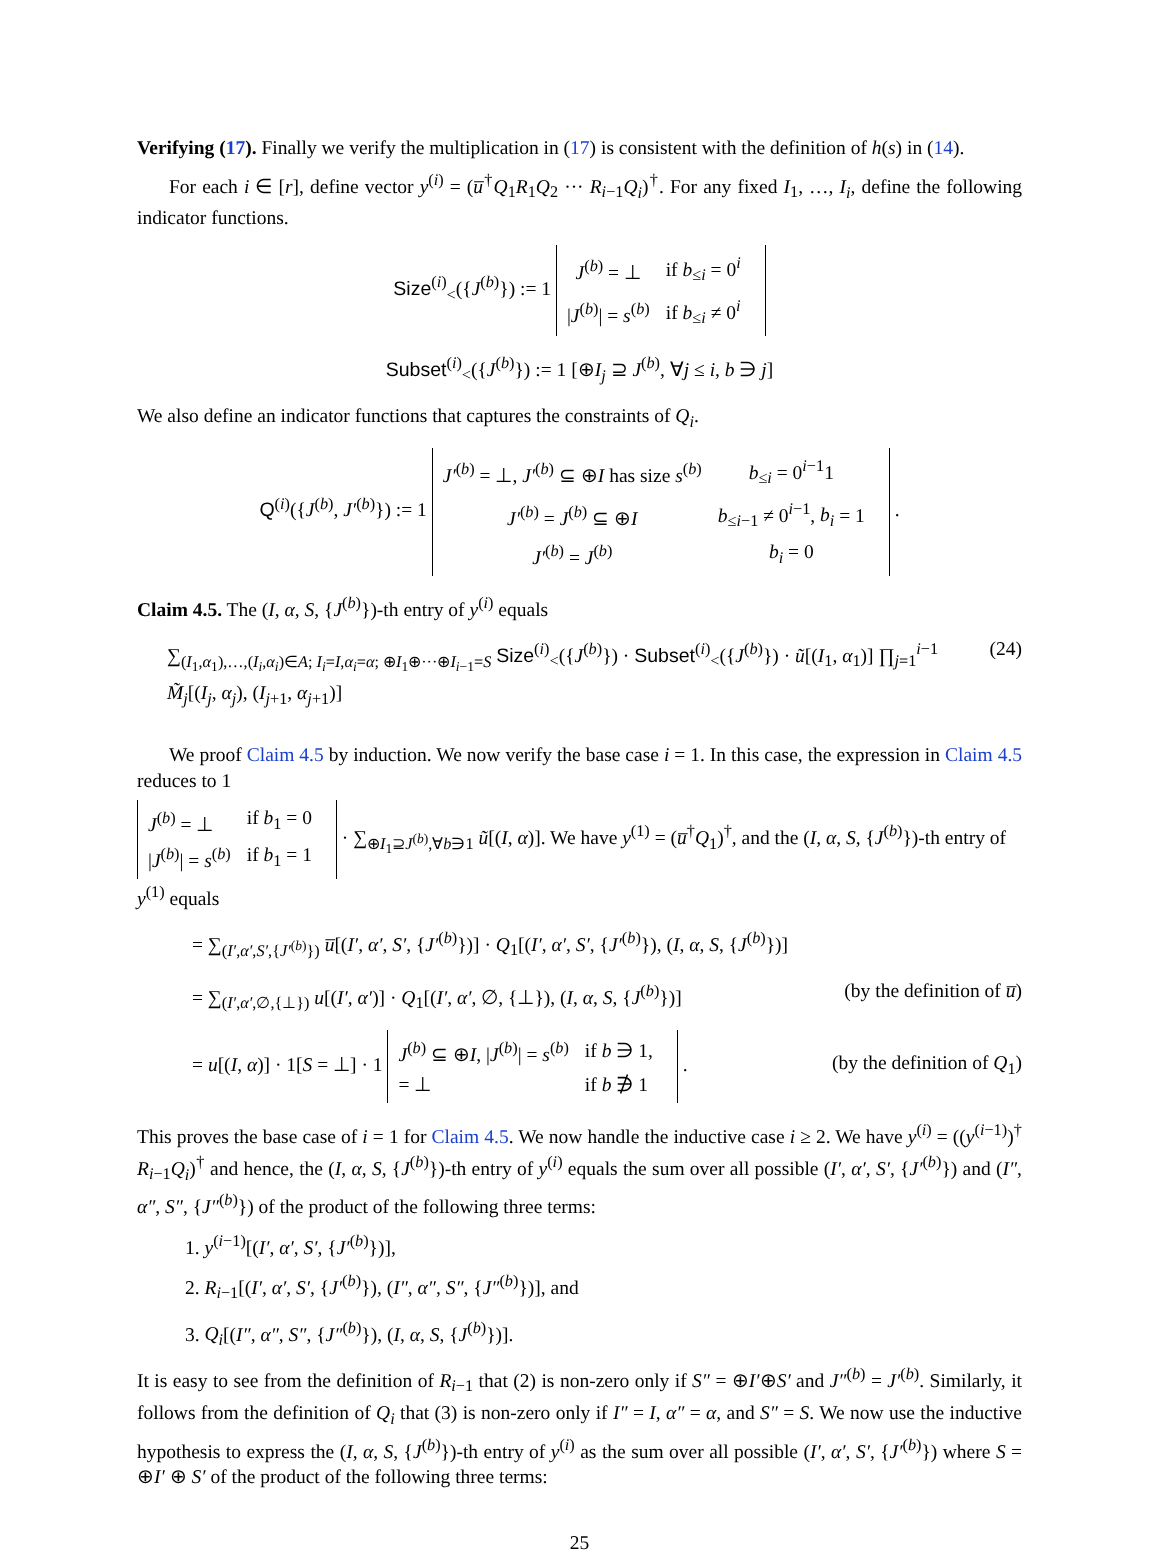Verifying (17). Finally we verify the multiplication in (17) is consistent with the definition of h(s) in (14).
For each i ∈ [r], define vector y<sup>(i)</sup> = (u̅<sup>†</sup>Q<sub>1</sub>R<sub>1</sub>Q<sub>2</sub> ··· R<sub>i−1</sub>Q<sub>i</sub>)<sup>†</sup>. For any fixed I<sub>1</sub>, …, I<sub>i</sub>, define the following indicator functions.
Size<sup>(i)</sup><sub><</sub>({J<sup>(b)</sup>}) := 1
| J<sup>(b)</sup> = ⊥ | if b<sub>≤i</sub> = 0<sup>i</sup> |
| / J<sup>(b)</sup>/ = s<sup>(b)</sup> | if b<sub>≤i</sub> ≠ 0<sup>i</sup> |
Subset<sup>(i)</sup><sub><</sub>({J<sup>(b)</sup>}) := 1 [⊕I<sub>j</sub> ⊇ J<sup>(b)</sup>, ∀j ≤ i, b ∋ j]
We also define an indicator functions that captures the constraints of Q<sub>i</sub>.
Q<sup>(i)</sup>({J<sup>(b)</sup>, J′<sup>(b)</sup>}) := 1
| J′<sup>(b)</sup> = ⊥, J′<sup>(b)</sup> ⊆ ⊕ I has size s<sup>(b)</sup> | b<sub>≤i</sub> = 0<sup>i−1</sup>1 |
| J′<sup>(b)</sup> = J<sup>(b)</sup> ⊆ ⊕ I | b<sub>≤i−1</sub> ≠ 0<sup>i−1</sup>, b<sub>i</sub> = 1 |
| J′<sup>(b)</sup> = J<sup>(b)</sup> | b<sub>i</sub> = 0 |
.
Claim 4.5. The (I, α, S, {J<sup>(b)</sup>})-th entry of y<sup>(i)</sup> equals
∑<sub>(I<sub>1</sub>,α<sub>1</sub>),…,(I<sub>i</sub>,α<sub>i</sub>)∈A; I<sub>i</sub>=I,α<sub>i</sub>=α; ⊕I<sub>1</sub>⊕···⊕I<sub>i−1</sub>=S</sub> Size<sup>(i)</sup><sub><</sub>({J<sup>(b)</sup>}) · Subset<sup>(i)</sup><sub><</sub>({J<sup>(b)</sup>}) · ũ[(I<sub>1</sub>, α<sub>1</sub>)] ∏<sub>j=1</sub><sup>i−1</sup> M̃<sub>j</sub>[(I<sub>j</sub>, α<sub>j</sub>), (I<sub>j+1</sub>, α<sub>j+1</sub>)] (24)
We proof Claim 4.5 by induction. We now verify the base case i = 1. In this case, the expression in Claim 4.5 reduces to 1
| J<sup>(b)</sup> = ⊥ | if b<sub>1</sub> = 0 |
| / J<sup>(b)</sup>/ = s<sup>(b)</sup> | if b<sub>1</sub> = 1 |
· ∑<sub>⊕I<sub>1</sub>⊇J<sup>(b)</sup>,∀b∋1</sub> ũ[(I, α)]. We have y<sup>(1)</sup> = (u̅<sup>†</sup>Q<sub>1</sub>)<sup>†</sup>, and the (I, α, S, {J<sup>(b)</sup>})-th entry of y<sup>(1)</sup> equals
= ∑<sub>(I′,α′,S′,{J′<sup>(b)</sup>})</sub> u̅[(I′, α′, S′, {J′<sup>(b)</sup>})] · Q<sub>1</sub>[(I′, α′, S′, {J′<sup>(b)</sup>}), (I, α, S, {J<sup>(b)</sup>})]
= ∑<sub>(I′,α′,∅,{⊥})</sub> u[(I′, α′)] · Q<sub>1</sub>[(I′, α′, ∅, {⊥}), (I, α, S, {J<sup>(b)</sup>})] (by the definition of u̅)
= u[(I, α)] · 1[S = ⊥] · 1
| J<sup>(b)</sup> ⊆ ⊕ I , / J<sup>(b)</sup>/ = s<sup>(b)</sup> | if b ∋ 1, |
| = ⊥ | if b ∌ 1 |
. (by the definition of Q<sub>1</sub>)
This proves the base case of i = 1 for Claim 4.5. We now handle the inductive case i ≥ 2. We have y<sup>(i)</sup> = ((y<sup>(i−1)</sup>)<sup>†</sup> R<sub>i−1</sub>Q<sub>i</sub>)<sup>†</sup> and hence, the (I, α, S, {J<sup>(b)</sup>})-th entry of y<sup>(i)</sup> equals the sum over all possible (I′, α′, S′, {J′<sup>(b)</sup>}) and (I″, α″, S″, {J″<sup>(b)</sup>}) of the product of the following three terms:
1. y<sup>(i−1)</sup>[(I′, α′, S′, {J′<sup>(b)</sup>})],
2. R<sub>i−1</sub>[(I′, α′, S′, {J′<sup>(b)</sup>}), (I″, α″, S″, {J″<sup>(b)</sup>})], and
3. Q<sub>i</sub>[(I″, α″, S″, {J″<sup>(b)</sup>}), (I, α, S, {J<sup>(b)</sup>})].
It is easy to see from the definition of R<sub>i−1</sub> that (2) is non-zero only if S″ = ⊕I′⊕S′ and J″<sup>(b)</sup> = J′<sup>(b)</sup>. Similarly, it follows from the definition of Q<sub>i</sub> that (3) is non-zero only if I″ = I, α″ = α, and S″ = S. We now use the inductive hypothesis to express the (I, α, S, {J<sup>(b)</sup>})-th entry of y<sup>(i)</sup> as the sum over all possible (I′, α′, S′, {J′<sup>(b)</sup>}) where S = ⊕I′ ⊕ S′ of the product of the following three terms:
25